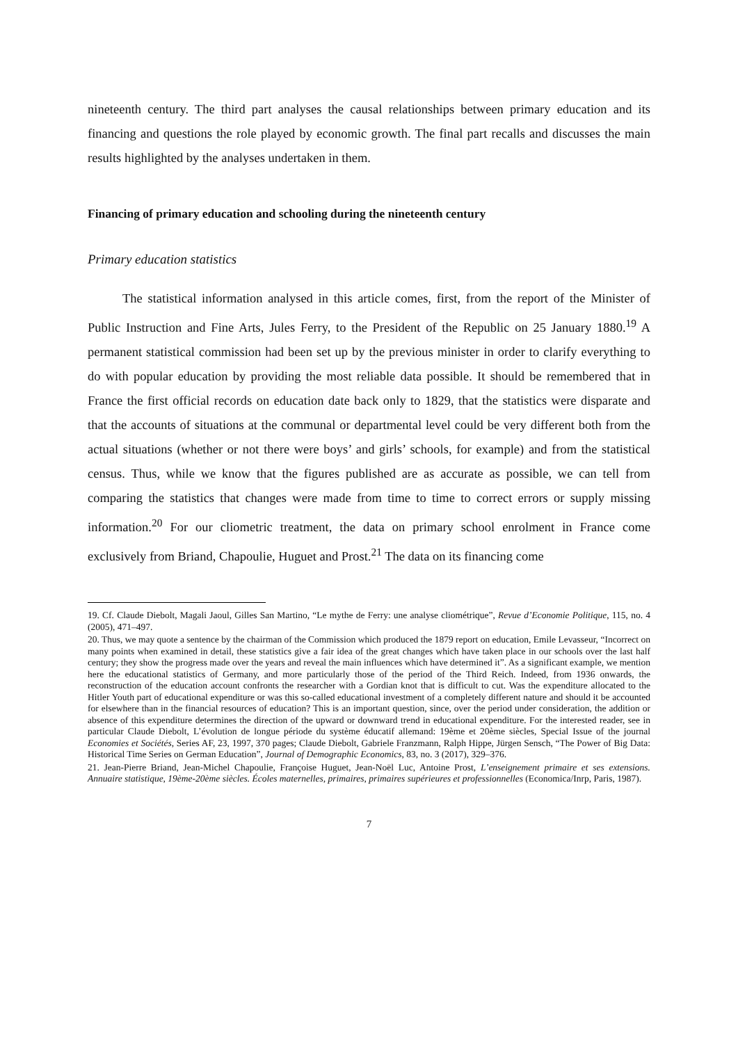nineteenth century. The third part analyses the causal relationships between primary education and its financing and questions the role played by economic growth. The final part recalls and discusses the main results highlighted by the analyses undertaken in them.
Financing of primary education and schooling during the nineteenth century
Primary education statistics
The statistical information analysed in this article comes, first, from the report of the Minister of Public Instruction and Fine Arts, Jules Ferry, to the President of the Republic on 25 January 1880.<sup>19</sup> A permanent statistical commission had been set up by the previous minister in order to clarify everything to do with popular education by providing the most reliable data possible. It should be remembered that in France the first official records on education date back only to 1829, that the statistics were disparate and that the accounts of situations at the communal or departmental level could be very different both from the actual situations (whether or not there were boys’ and girls’ schools, for example) and from the statistical census. Thus, while we know that the figures published are as accurate as possible, we can tell from comparing the statistics that changes were made from time to time to correct errors or supply missing information.<sup>20</sup> For our cliometric treatment, the data on primary school enrolment in France come exclusively from Briand, Chapoulie, Huguet and Prost.<sup>21</sup> The data on its financing come
19. Cf. Claude Diebolt, Magali Jaoul, Gilles San Martino, “Le mythe de Ferry: une analyse cliométrique”, Revue d’Economie Politique, 115, no. 4 (2005), 471–497.
20. Thus, we may quote a sentence by the chairman of the Commission which produced the 1879 report on education, Emile Levasseur, “Incorrect on many points when examined in detail, these statistics give a fair idea of the great changes which have taken place in our schools over the last half century; they show the progress made over the years and reveal the main influences which have determined it”. As a significant example, we mention here the educational statistics of Germany, and more particularly those of the period of the Third Reich. Indeed, from 1936 onwards, the reconstruction of the education account confronts the researcher with a Gordian knot that is difficult to cut. Was the expenditure allocated to the Hitler Youth part of educational expenditure or was this so-called educational investment of a completely different nature and should it be accounted for elsewhere than in the financial resources of education? This is an important question, since, over the period under consideration, the addition or absence of this expenditure determines the direction of the upward or downward trend in educational expenditure. For the interested reader, see in particular Claude Diebolt, L’évolution de longue période du système éducatif allemand: 19ème et 20ème siècles, Special Issue of the journal Economies et Sociétés, Series AF, 23, 1997, 370 pages; Claude Diebolt, Gabriele Franzmann, Ralph Hippe, Jürgen Sensch, “The Power of Big Data: Historical Time Series on German Education”, Journal of Demographic Economics, 83, no. 3 (2017), 329–376.
21. Jean-Pierre Briand, Jean-Michel Chapoulie, Françoise Huguet, Jean-Noël Luc, Antoine Prost, L’enseignement primaire et ses extensions. Annuaire statistique, 19ème-20ème siècles. Écoles maternelles, primaires, primaires supérieures et professionnelles (Economica/Inrp, Paris, 1987).
7